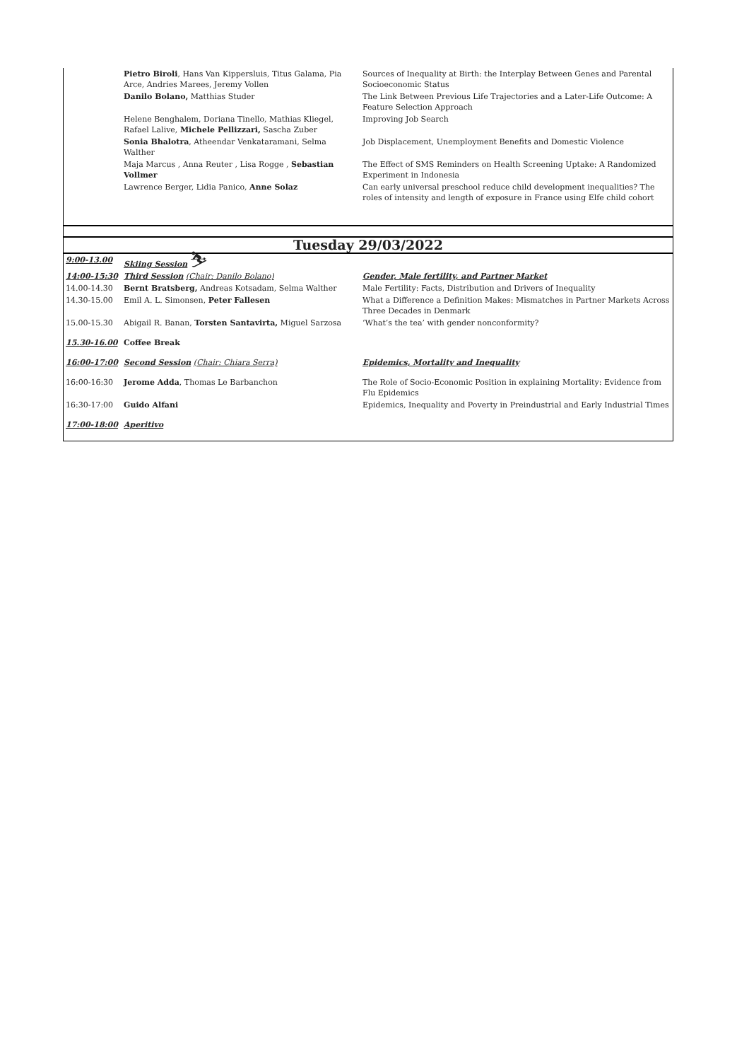| | Pietro Biroli , Hans Van Kippersluis, Titus Galama, Pia Arce, Andries Marees, Jeremy Vollen | Sources of Inequality at Birth: the Interplay Between Genes and Parental Socioeconomic Status |
| | Danilo Bolano, Matthias Studer | The Link Between Previous Life Trajectories and a Later-Life Outcome: A Feature Selection Approach |
| | Helene Benghalem, Doriana Tinello, Mathias Kliegel, Rafael Lalive, Michele Pellizzari, Sascha Zuber | Improving Job Search |
| | Sonia Bhalotra , Atheendar Venkataramani, Selma Walther | Job Displacement, Unemployment Benefits and Domestic Violence |
| | Maja Marcus , Anna Reuter , Lisa Rogge , Sebastian Vollmer | The Effect of SMS Reminders on Health Screening Uptake: A Randomized Experiment in Indonesia |
| | Lawrence Berger, Lidia Panico, Anne Solaz | Can early universal preschool reduce child development inequalities? The roles of intensity and length of exposure in France using Elfe child cohort |
| Tuesday 29/03/2022 | | |
| 9:00-13.00 | Skiing Session ⛷ | |
| 14:00-15:30 | Third Session (Chair: Danilo Bolano) | Gender, Male fertility, and Partner Market |
| 14.00-14.30 | Bernt Bratsberg, Andreas Kotsadam, Selma Walther | Male Fertility: Facts, Distribution and Drivers of Inequality |
| 14.30-15.00 | Emil A. L. Simonsen, Peter Fallesen | What a Difference a Definition Makes: Mismatches in Partner Markets Across Three Decades in Denmark |
| 15.00-15.30 | Abigail R. Banan, Torsten Santavirta, Miguel Sarzosa | ‘What’s the tea’ with gender nonconformity? |
| 15.30-16.00 | Coffee Break | |
| 16:00-17:00 | Second Session (Chair: Chiara Serra) | Epidemics, Mortality and Inequality |
| 16:00-16:30 | Jerome Adda , Thomas Le Barbanchon | The Role of Socio-Economic Position in explaining Mortality: Evidence from Flu Epidemics |
| 16:30-17:00 | Guido Alfani | Epidemics, Inequality and Poverty in Preindustrial and Early Industrial Times |
| 17:00-18:00 | Aperitivo | |